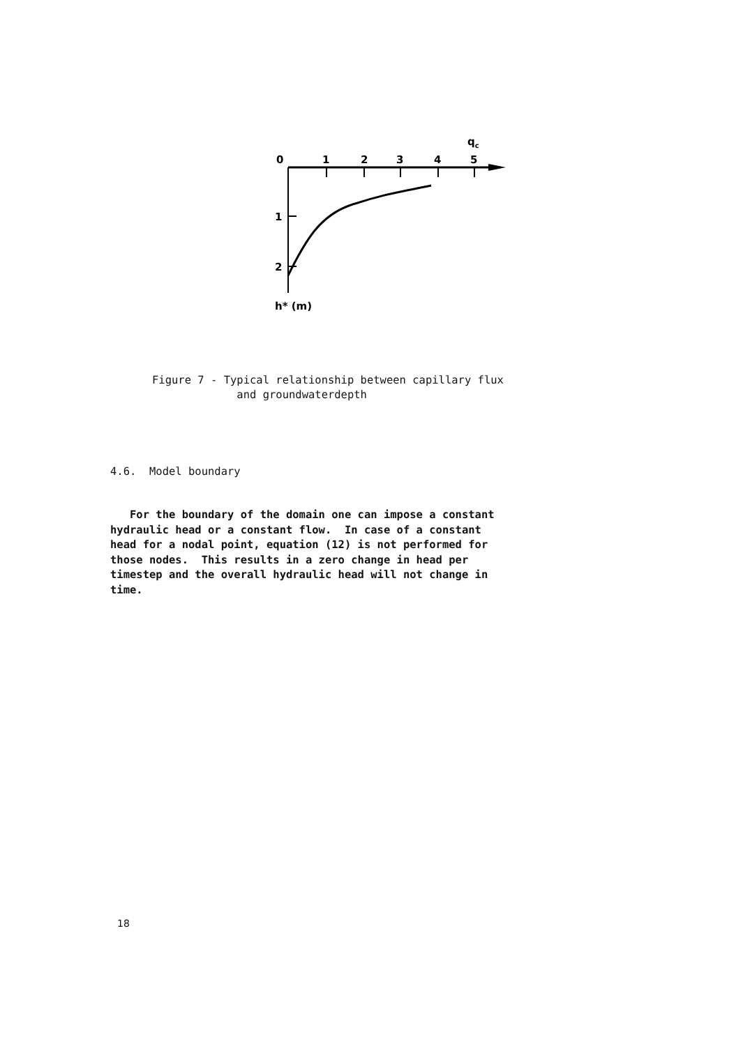qc
0
1
2
3
4
5
1
2
h* (m)
Figure 7 - Typical relationship between capillary flux
and groundwaterdepth
4.6. Model boundary
For the boundary of the domain one can impose a constant hydraulic head or a constant flow. In case of a constant head for a nodal point, equation (12) is not performed for those nodes. This results in a zero change in head per timestep and the overall hydraulic head will not change in time.
18